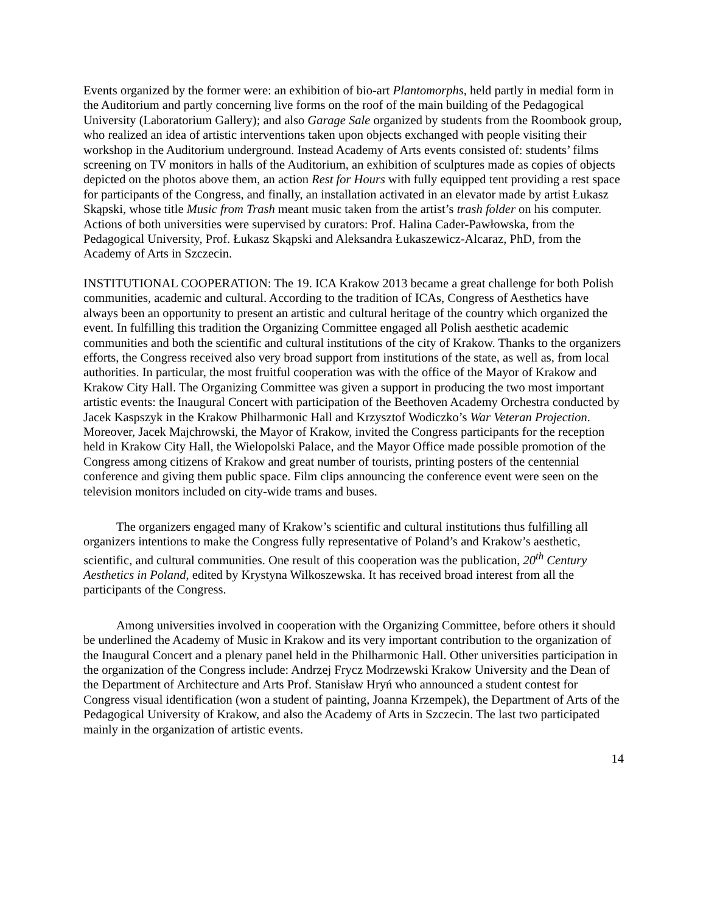Events organized by the former were: an exhibition of bio-art Plantomorphs, held partly in medial form in the Auditorium and partly concerning live forms on the roof of the main building of the Pedagogical University (Laboratorium Gallery); and also Garage Sale organized by students from the Roombook group, who realized an idea of artistic interventions taken upon objects exchanged with people visiting their workshop in the Auditorium underground. Instead Academy of Arts events consisted of: students’ films screening on TV monitors in halls of the Auditorium, an exhibition of sculptures made as copies of objects depicted on the photos above them, an action Rest for Hours with fully equipped tent providing a rest space for participants of the Congress, and finally, an installation activated in an elevator made by artist Łukasz Skąpski, whose title Music from Trash meant music taken from the artist’s trash folder on his computer. Actions of both universities were supervised by curators: Prof. Halina Cader-Pawłowska, from the Pedagogical University, Prof. Łukasz Skąpski and Aleksandra Łukaszewicz-Alcaraz, PhD, from the Academy of Arts in Szczecin.
INSTITUTIONAL COOPERATION: The 19. ICA Krakow 2013 became a great challenge for both Polish communities, academic and cultural. According to the tradition of ICAs, Congress of Aesthetics have always been an opportunity to present an artistic and cultural heritage of the country which organized the event. In fulfilling this tradition the Organizing Committee engaged all Polish aesthetic academic communities and both the scientific and cultural institutions of the city of Krakow. Thanks to the organizers efforts, the Congress received also very broad support from institutions of the state, as well as, from local authorities. In particular, the most fruitful cooperation was with the office of the Mayor of Krakow and Krakow City Hall. The Organizing Committee was given a support in producing the two most important artistic events: the Inaugural Concert with participation of the Beethoven Academy Orchestra conducted by Jacek Kaspszyk in the Krakow Philharmonic Hall and Krzysztof Wodiczko’s War Veteran Projection. Moreover, Jacek Majchrowski, the Mayor of Krakow, invited the Congress participants for the reception held in Krakow City Hall, the Wielopolski Palace, and the Mayor Office made possible promotion of the Congress among citizens of Krakow and great number of tourists, printing posters of the centennial conference and giving them public space. Film clips announcing the conference event were seen on the television monitors included on city-wide trams and buses.
The organizers engaged many of Krakow’s scientific and cultural institutions thus fulfilling all organizers intentions to make the Congress fully representative of Poland’s and Krakow’s aesthetic, scientific, and cultural communities. One result of this cooperation was the publication, 20<sup>th</sup> Century Aesthetics in Poland, edited by Krystyna Wilkoszewska. It has received broad interest from all the participants of the Congress.
Among universities involved in cooperation with the Organizing Committee, before others it should be underlined the Academy of Music in Krakow and its very important contribution to the organization of the Inaugural Concert and a plenary panel held in the Philharmonic Hall. Other universities participation in the organization of the Congress include: Andrzej Frycz Modrzewski Krakow University and the Dean of the Department of Architecture and Arts Prof. Stanisław Hryń who announced a student contest for Congress visual identification (won a student of painting, Joanna Krzempek), the Department of Arts of the Pedagogical University of Krakow, and also the Academy of Arts in Szczecin. The last two participated mainly in the organization of artistic events.
14